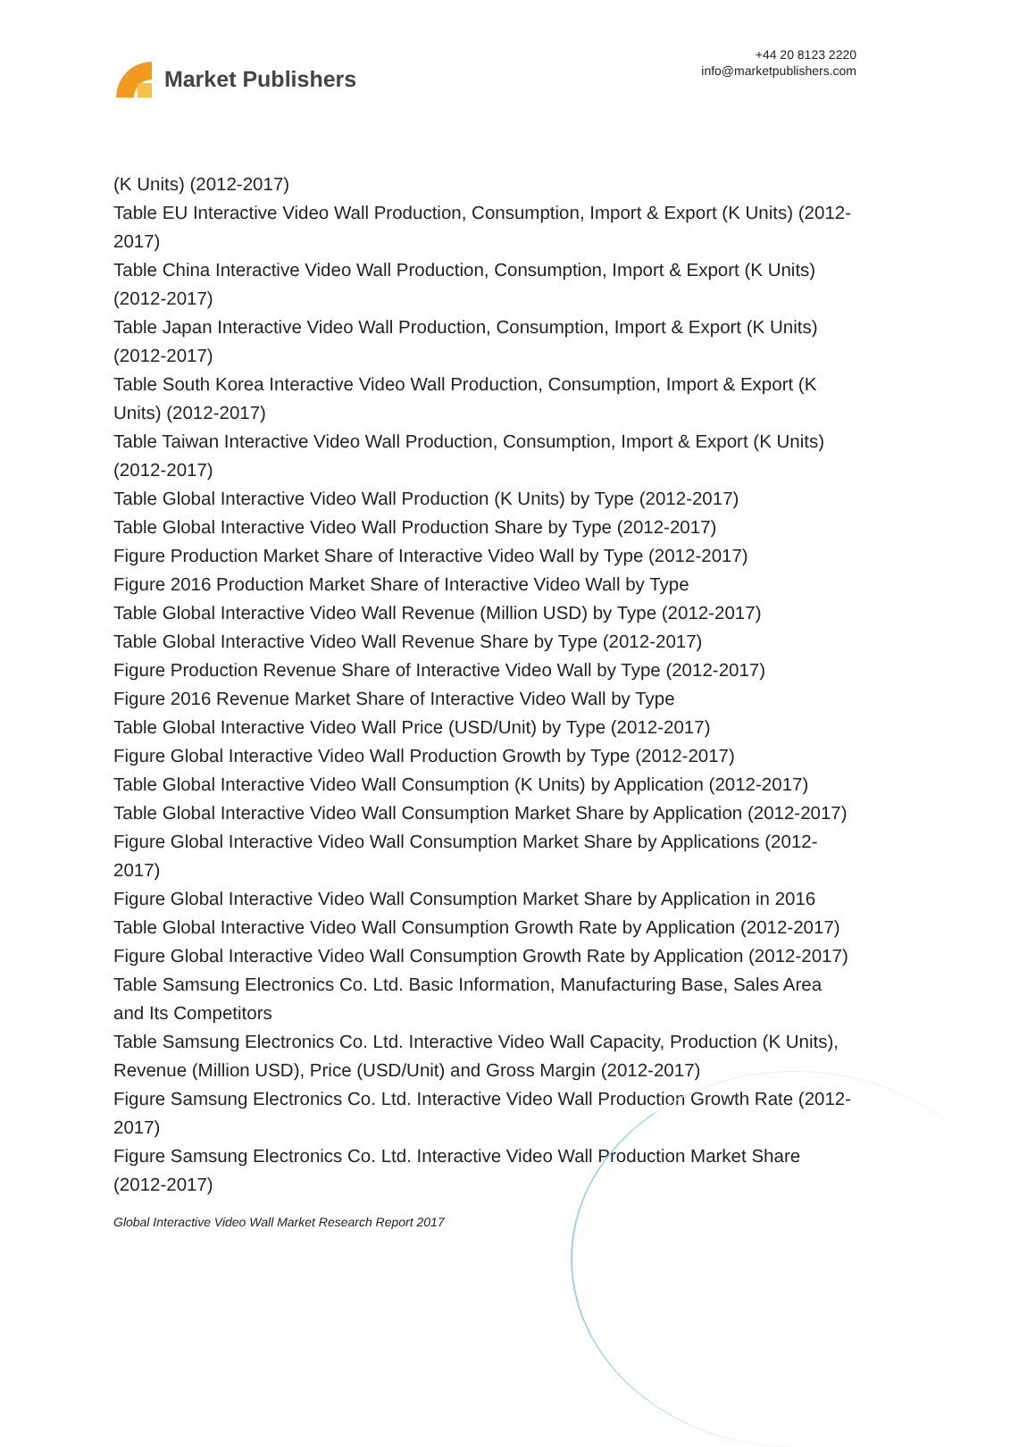Market Publishers
+44 20 8123 2220
info@marketpublishers.com
(K Units) (2012-2017)
Table EU Interactive Video Wall Production, Consumption, Import & Export (K Units) (2012-2017)
Table China Interactive Video Wall Production, Consumption, Import & Export (K Units) (2012-2017)
Table Japan Interactive Video Wall Production, Consumption, Import & Export (K Units) (2012-2017)
Table South Korea Interactive Video Wall Production, Consumption, Import & Export (K Units) (2012-2017)
Table Taiwan Interactive Video Wall Production, Consumption, Import & Export (K Units) (2012-2017)
Table Global Interactive Video Wall Production (K Units) by Type (2012-2017)
Table Global Interactive Video Wall Production Share by Type (2012-2017)
Figure Production Market Share of Interactive Video Wall by Type (2012-2017)
Figure 2016 Production Market Share of Interactive Video Wall by Type
Table Global Interactive Video Wall Revenue (Million USD) by Type (2012-2017)
Table Global Interactive Video Wall Revenue Share by Type (2012-2017)
Figure Production Revenue Share of Interactive Video Wall by Type (2012-2017)
Figure 2016 Revenue Market Share of Interactive Video Wall by Type
Table Global Interactive Video Wall Price (USD/Unit) by Type (2012-2017)
Figure Global Interactive Video Wall Production Growth by Type (2012-2017)
Table Global Interactive Video Wall Consumption (K Units) by Application (2012-2017)
Table Global Interactive Video Wall Consumption Market Share by Application (2012-2017)
Figure Global Interactive Video Wall Consumption Market Share by Applications (2012-2017)
Figure Global Interactive Video Wall Consumption Market Share by Application in 2016
Table Global Interactive Video Wall Consumption Growth Rate by Application (2012-2017)
Figure Global Interactive Video Wall Consumption Growth Rate by Application (2012-2017)
Table Samsung Electronics Co. Ltd. Basic Information, Manufacturing Base, Sales Area and Its Competitors
Table Samsung Electronics Co. Ltd. Interactive Video Wall Capacity, Production (K Units), Revenue (Million USD), Price (USD/Unit) and Gross Margin (2012-2017)
Figure Samsung Electronics Co. Ltd. Interactive Video Wall Production Growth Rate (2012-2017)
Figure Samsung Electronics Co. Ltd. Interactive Video Wall Production Market Share (2012-2017)
Global Interactive Video Wall Market Research Report 2017